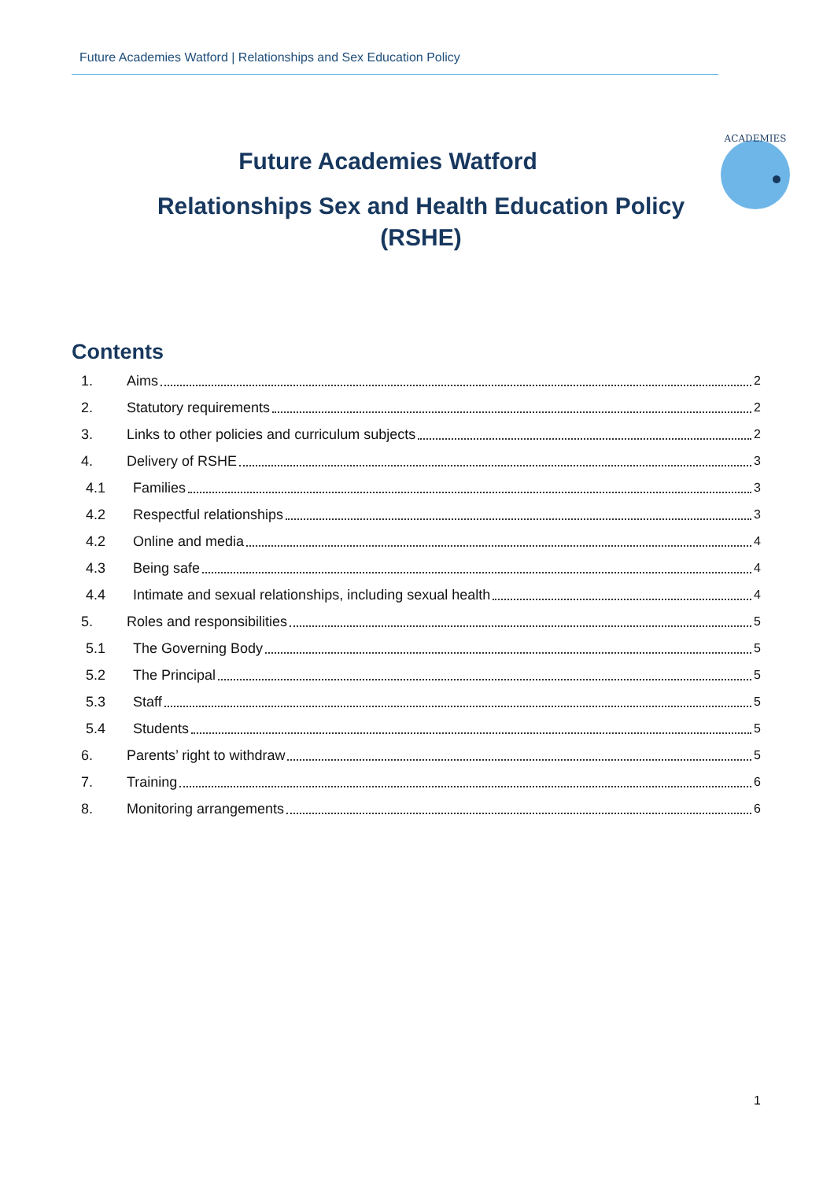Future Academies Watford | Relationships and Sex Education Policy
Future Academies Watford
Relationships Sex and Health Education Policy
(RSHE)
ACADEMIES
Contents
1. Aims 2
2. Statutory requirements 2
3. Links to other policies and curriculum subjects 2
4. Delivery of RSHE 3
4.1 Families 3
4.2 Respectful relationships 3
4.2 Online and media 4
4.3 Being safe 4
4.4 Intimate and sexual relationships, including sexual health 4
5. Roles and responsibilities 5
5.1 The Governing Body 5
5.2 The Principal 5
5.3 Staff 5
5.4 Students 5
6. Parents’ right to withdraw 5
7. Training 6
8. Monitoring arrangements 6
1